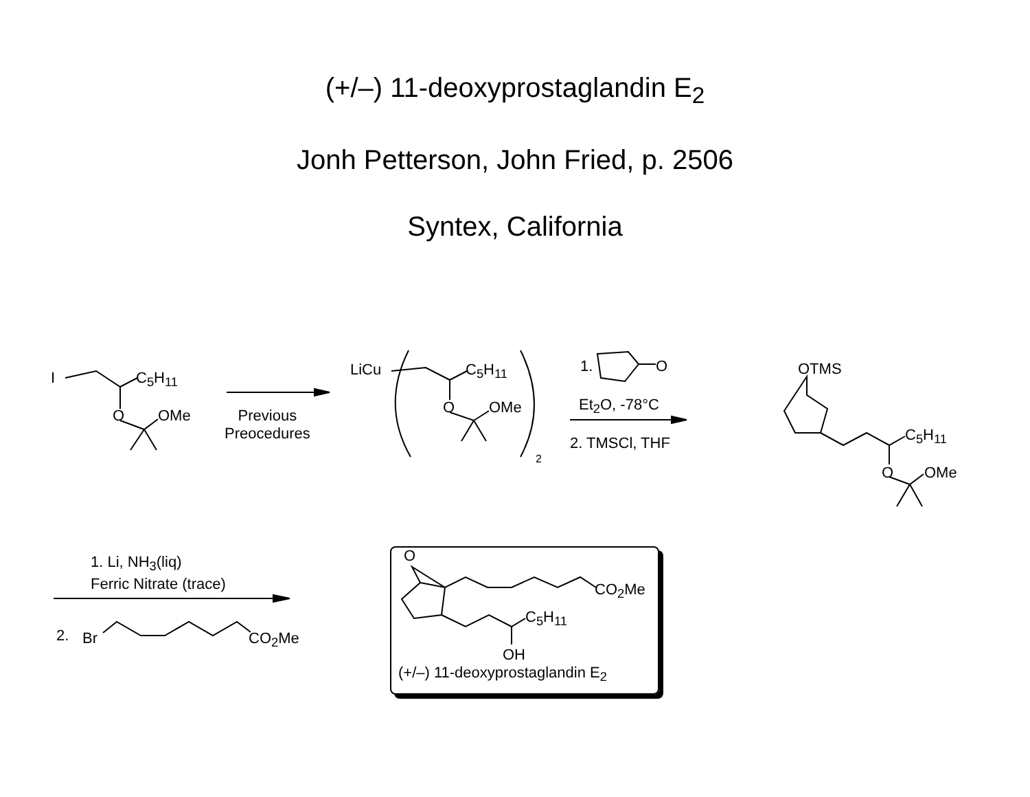(+/–) 11-deoxyprostaglandin E<sub>2</sub>
Jonh Petterson, John Fried, p. 2506
Syntex, California
I C<sub>5</sub>H<sub>11</sub>
O OMe
Previous
Preocedures
LiCu C<sub>5</sub>H<sub>11</sub>
O OMe
2
1. O
Et<sub>2</sub>O, -78°C
2. TMSCl, THF
OTMS
C<sub>5</sub>H<sub>11</sub>
O OMe
1. Li, NH<sub>3</sub>(liq)
Ferric Nitrate (trace)
2. Br CO<sub>2</sub>Me
O
CO<sub>2</sub>Me
C<sub>5</sub>H<sub>11</sub>
OH
(+/–) 11-deoxyprostaglandin E<sub>2</sub>